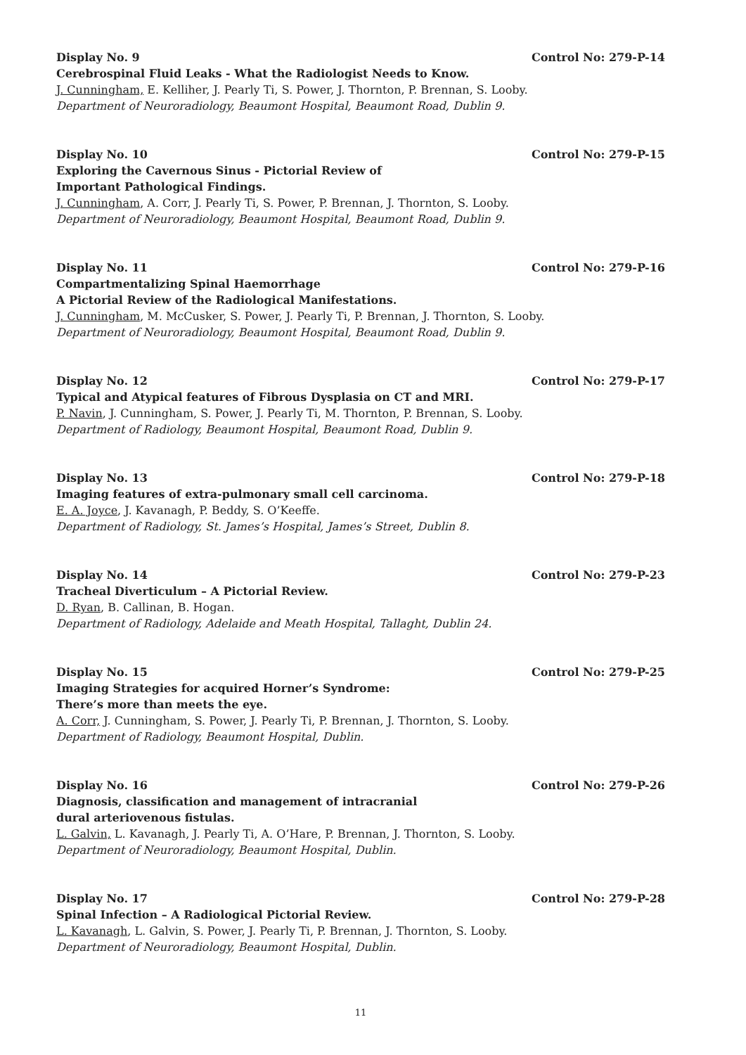Display No. 9 Control No: 279-P-14
Cerebrospinal Fluid Leaks - What the Radiologist Needs to Know.
J. Cunningham, E. Kelliher, J. Pearly Ti, S. Power, J. Thornton, P. Brennan, S. Looby.
Department of Neuroradiology, Beaumont Hospital, Beaumont Road, Dublin 9.
Display No. 10 Control No: 279-P-15
Exploring the Cavernous Sinus - Pictorial Review of
Important Pathological Findings.
J. Cunningham, A. Corr, J. Pearly Ti, S. Power, P. Brennan, J. Thornton, S. Looby.
Department of Neuroradiology, Beaumont Hospital, Beaumont Road, Dublin 9.
Display No. 11 Control No: 279-P-16
Compartmentalizing Spinal Haemorrhage
A Pictorial Review of the Radiological Manifestations.
J. Cunningham, M. McCusker, S. Power, J. Pearly Ti, P. Brennan, J. Thornton, S. Looby.
Department of Neuroradiology, Beaumont Hospital, Beaumont Road, Dublin 9.
Display No. 12 Control No: 279-P-17
Typical and Atypical features of Fibrous Dysplasia on CT and MRI.
P. Navin, J. Cunningham, S. Power, J. Pearly Ti, M. Thornton, P. Brennan, S. Looby.
Department of Radiology, Beaumont Hospital, Beaumont Road, Dublin 9.
Display No. 13 Control No: 279-P-18
Imaging features of extra-pulmonary small cell carcinoma.
E. A. Joyce, J. Kavanagh, P. Beddy, S. O’Keeffe.
Department of Radiology, St. James’s Hospital, James’s Street, Dublin 8.
Display No. 14 Control No: 279-P-23
Tracheal Diverticulum – A Pictorial Review.
D. Ryan, B. Callinan, B. Hogan.
Department of Radiology, Adelaide and Meath Hospital, Tallaght, Dublin 24.
Display No. 15 Control No: 279-P-25
Imaging Strategies for acquired Horner’s Syndrome:
There’s more than meets the eye.
A. Corr, J. Cunningham, S. Power, J. Pearly Ti, P. Brennan, J. Thornton, S. Looby.
Department of Radiology, Beaumont Hospital, Dublin.
Display No. 16 Control No: 279-P-26
Diagnosis, classification and management of intracranial
dural arteriovenous fistulas.
L. Galvin, L. Kavanagh, J. Pearly Ti, A. O’Hare, P. Brennan, J. Thornton, S. Looby.
Department of Neuroradiology, Beaumont Hospital, Dublin.
Display No. 17 Control No: 279-P-28
Spinal Infection – A Radiological Pictorial Review.
L. Kavanagh, L. Galvin, S. Power, J. Pearly Ti, P. Brennan, J. Thornton, S. Looby.
Department of Neuroradiology, Beaumont Hospital, Dublin.
11